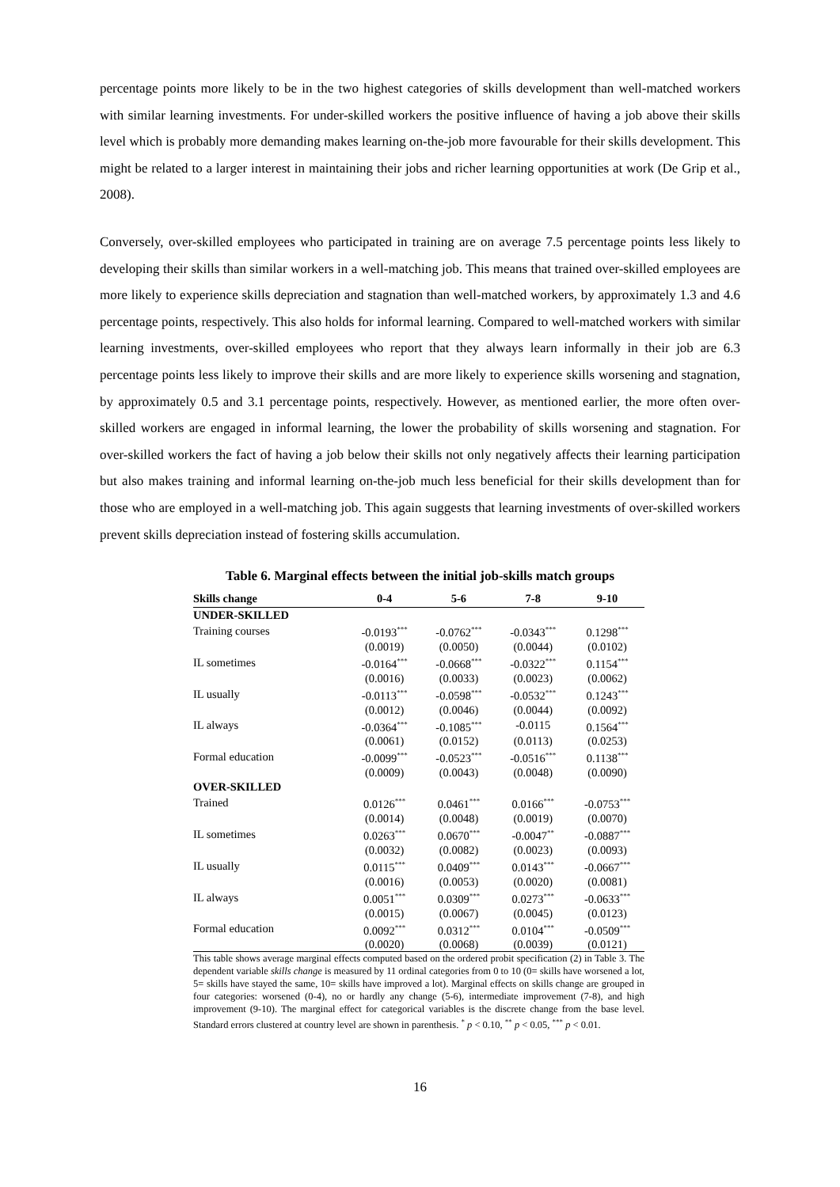percentage points more likely to be in the two highest categories of skills development than well-matched workers with similar learning investments. For under-skilled workers the positive influence of having a job above their skills level which is probably more demanding makes learning on-the-job more favourable for their skills development. This might be related to a larger interest in maintaining their jobs and richer learning opportunities at work (De Grip et al., 2008).
Conversely, over-skilled employees who participated in training are on average 7.5 percentage points less likely to developing their skills than similar workers in a well-matching job. This means that trained over-skilled employees are more likely to experience skills depreciation and stagnation than well-matched workers, by approximately 1.3 and 4.6 percentage points, respectively. This also holds for informal learning. Compared to well-matched workers with similar learning investments, over-skilled employees who report that they always learn informally in their job are 6.3 percentage points less likely to improve their skills and are more likely to experience skills worsening and stagnation, by approximately 0.5 and 3.1 percentage points, respectively. However, as mentioned earlier, the more often over-skilled workers are engaged in informal learning, the lower the probability of skills worsening and stagnation. For over-skilled workers the fact of having a job below their skills not only negatively affects their learning participation but also makes training and informal learning on-the-job much less beneficial for their skills development than for those who are employed in a well-matching job. This again suggests that learning investments of over-skilled workers prevent skills depreciation instead of fostering skills accumulation.
Table 6. Marginal effects between the initial job-skills match groups
| Skills change | 0-4 | 5-6 | 7-8 | 9-10 |
| --- | --- | --- | --- | --- |
| UNDER-SKILLED | | | | |
| Training courses | -0.0193<sup>***</sup> | -0.0762<sup>***</sup> | -0.0343<sup>***</sup> | 0.1298<sup>***</sup> |
| | (0.0019) | (0.0050) | (0.0044) | (0.0102) |
| IL sometimes | -0.0164<sup>***</sup> | -0.0668<sup>***</sup> | -0.0322<sup>***</sup> | 0.1154<sup>***</sup> |
| | (0.0016) | (0.0033) | (0.0023) | (0.0062) |
| IL usually | -0.0113<sup>***</sup> | -0.0598<sup>***</sup> | -0.0532<sup>***</sup> | 0.1243<sup>***</sup> |
| | (0.0012) | (0.0046) | (0.0044) | (0.0092) |
| IL always | -0.0364<sup>***</sup> | -0.1085<sup>***</sup> | -0.0115 | 0.1564<sup>***</sup> |
| | (0.0061) | (0.0152) | (0.0113) | (0.0253) |
| Formal education | -0.0099<sup>***</sup> | -0.0523<sup>***</sup> | -0.0516<sup>***</sup> | 0.1138<sup>***</sup> |
| | (0.0009) | (0.0043) | (0.0048) | (0.0090) |
| OVER-SKILLED | | | | |
| Trained | 0.0126<sup>***</sup> | 0.0461<sup>***</sup> | 0.0166<sup>***</sup> | -0.0753<sup>***</sup> |
| | (0.0014) | (0.0048) | (0.0019) | (0.0070) |
| IL sometimes | 0.0263<sup>***</sup> | 0.0670<sup>***</sup> | -0.0047<sup>**</sup> | -0.0887<sup>***</sup> |
| | (0.0032) | (0.0082) | (0.0023) | (0.0093) |
| IL usually | 0.0115<sup>***</sup> | 0.0409<sup>***</sup> | 0.0143<sup>***</sup> | -0.0667<sup>***</sup> |
| | (0.0016) | (0.0053) | (0.0020) | (0.0081) |
| IL always | 0.0051<sup>***</sup> | 0.0309<sup>***</sup> | 0.0273<sup>***</sup> | -0.0633<sup>***</sup> |
| | (0.0015) | (0.0067) | (0.0045) | (0.0123) |
| Formal education | 0.0092<sup>***</sup> | 0.0312<sup>***</sup> | 0.0104<sup>***</sup> | -0.0509<sup>***</sup> |
| | (0.0020) | (0.0068) | (0.0039) | (0.0121) |
This table shows average marginal effects computed based on the ordered probit specification (2) in Table 3. The dependent variable skills change is measured by 11 ordinal categories from 0 to 10 (0= skills have worsened a lot, 5= skills have stayed the same, 10= skills have improved a lot). Marginal effects on skills change are grouped in four categories: worsened (0-4), no or hardly any change (5-6), intermediate improvement (7-8), and high improvement (9-10). The marginal effect for categorical variables is the discrete change from the base level. Standard errors clustered at country level are shown in parenthesis. <sup>*</sup> p < 0.10, <sup>**</sup> p < 0.05, <sup>***</sup> p < 0.01.
16